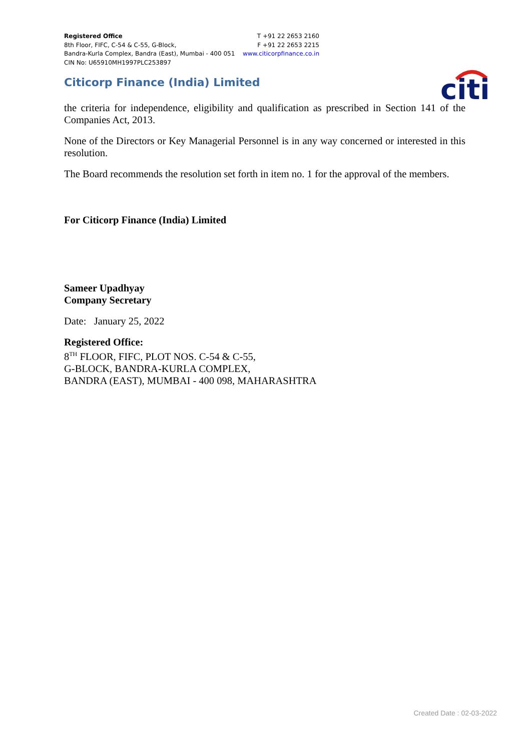Registered Office
8th Floor, FIFC, C-54 & C-55, G-Block,
Bandra-Kurla Complex, Bandra (East), Mumbai - 400 051
CIN No: U65910MH1997PLC253897
T +91 22 2653 2160
F +91 22 2653 2215
www.citicorpfinance.co.in
Citicorp Finance (India) Limited
citi
the criteria for independence, eligibility and qualification as prescribed in Section 141 of the Companies Act, 2013.
None of the Directors or Key Managerial Personnel is in any way concerned or interested in this resolution.
The Board recommends the resolution set forth in item no. 1 for the approval of the members.
For Citicorp Finance (India) Limited
Sameer Upadhyay
Company Secretary
Date: January 25, 2022
Registered Office:
8<sup>TH</sup> FLOOR, FIFC, PLOT NOS. C-54 & C-55,
G-BLOCK, BANDRA-KURLA COMPLEX,
BANDRA (EAST), MUMBAI - 400 098, MAHARASHTRA
Created Date : 02-03-2022